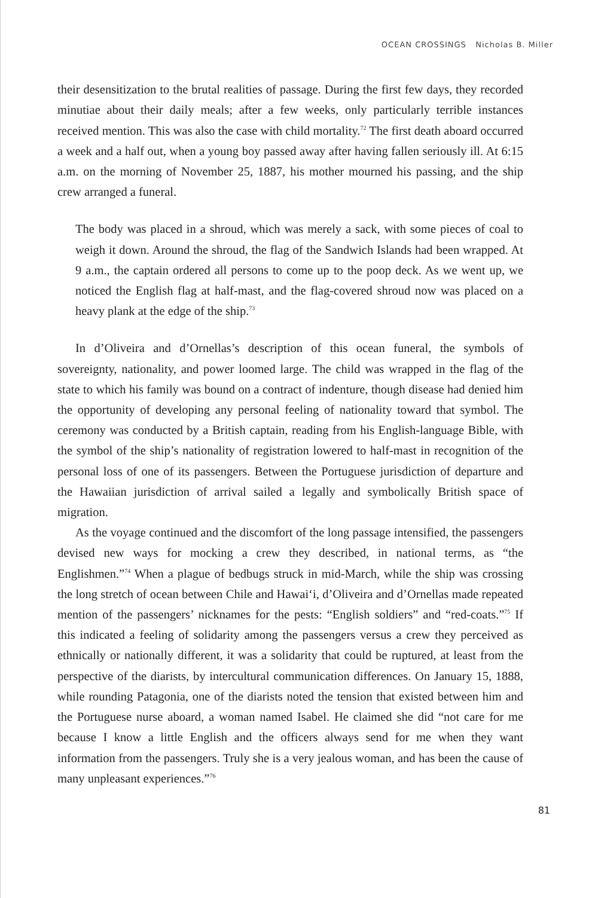OCEAN CROSSINGS Nicholas B. Miller
their desensitization to the brutal realities of passage. During the first few days, they recorded minutiae about their daily meals; after a few weeks, only particularly terrible instances received mention. This was also the case with child mortality.<sup>72</sup> The first death aboard occurred a week and a half out, when a young boy passed away after having fallen seriously ill. At 6:15 a.m. on the morning of November 25, 1887, his mother mourned his passing, and the ship crew arranged a funeral.
The body was placed in a shroud, which was merely a sack, with some pieces of coal to weigh it down. Around the shroud, the flag of the Sandwich Islands had been wrapped. At 9 a.m., the captain ordered all persons to come up to the poop deck. As we went up, we noticed the English flag at half-mast, and the flag-covered shroud now was placed on a heavy plank at the edge of the ship.<sup>73</sup>
In d’Oliveira and d’Ornellas’s description of this ocean funeral, the symbols of sovereignty, nationality, and power loomed large. The child was wrapped in the flag of the state to which his family was bound on a contract of indenture, though disease had denied him the opportunity of developing any personal feeling of nationality toward that symbol. The ceremony was conducted by a British captain, reading from his English-language Bible, with the symbol of the ship’s nationality of registration lowered to half-mast in recognition of the personal loss of one of its passengers. Between the Portuguese jurisdiction of departure and the Hawaiian jurisdiction of arrival sailed a legally and symbolically British space of migration.
As the voyage continued and the discomfort of the long passage intensified, the passengers devised new ways for mocking a crew they described, in national terms, as “the Englishmen.”<sup>74</sup> When a plague of bedbugs struck in mid-March, while the ship was crossing the long stretch of ocean between Chile and Hawai‘i, d’Oliveira and d’Ornellas made repeated mention of the passengers’ nicknames for the pests: “English soldiers” and “red-coats.”<sup>75</sup> If this indicated a feeling of solidarity among the passengers versus a crew they perceived as ethnically or nationally different, it was a solidarity that could be ruptured, at least from the perspective of the diarists, by intercultural communication differences. On January 15, 1888, while rounding Patagonia, one of the diarists noted the tension that existed between him and the Portuguese nurse aboard, a woman named Isabel. He claimed she did “not care for me because I know a little English and the officers always send for me when they want information from the passengers. Truly she is a very jealous woman, and has been the cause of many unpleasant experiences.”<sup>76</sup>
81